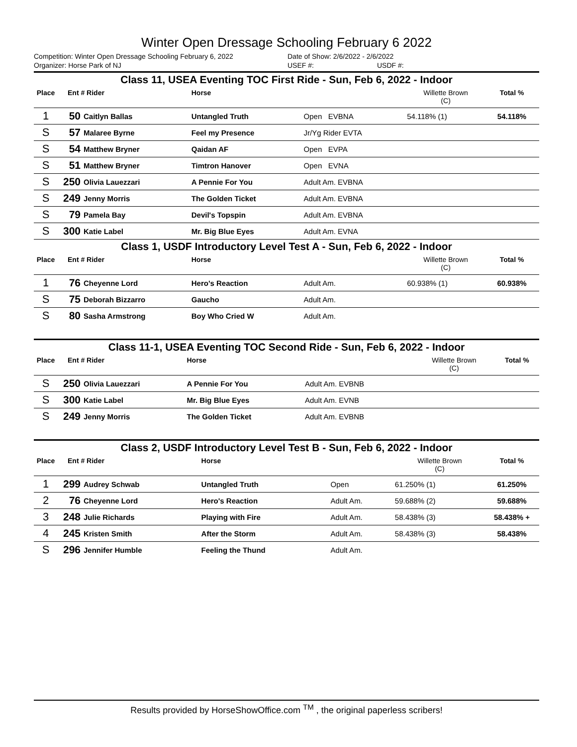Winter Open Dressage Schooling February 6 2022
Competition: Winter Open Dressage Schooling February 6, 2022 Date of Show: 2/6/2022 - 2/6/2022
Organizer: Horse Park of NJ USEF #: USDF #:
| Class 11, USEA Eventing TOC First Ride - Sun, Feb 6, 2022 - Indoor | | | | | | | |
| Place | Ent # Rider | | Horse | | Willette Brown (C) | | Total % |
| 1 | 50 | Caitlyn Ballas | Untangled Truth | Open EVBNA | 54.118% (1) | | 54.118% |
| S | 57 | Malaree Byrne | Feel my Presence | Jr/Yg Rider EVTA | | | |
| S | 54 | Matthew Bryner | Qaidan AF | Open EVPA | | | |
| S | 51 | Matthew Bryner | Timtron Hanover | Open EVNA | | | |
| S | 250 | Olivia Lauezzari | A Pennie For You | Adult Am. EVBNA | | | |
| S | 249 | Jenny Morris | The Golden Ticket | Adult Am. EVBNA | | | |
| S | 79 | Pamela Bay | Devil's Topspin | Adult Am. EVBNA | | | |
| S | 300 | Katie Label | Mr. Big Blue Eyes | Adult Am. EVNA | | | |
| Class 1, USDF Introductory Level Test A - Sun, Feb 6, 2022 - Indoor | | | | | | | |
| Place | Ent # Rider | | Horse | | Willette Brown (C) | | Total % |
| 1 | 76 | Cheyenne Lord | Hero's Reaction | Adult Am. | 60.938% (1) | | 60.938% |
| S | 75 | Deborah Bizzarro | Gaucho | Adult Am. | | | |
| S | 80 | Sasha Armstrong | Boy Who Cried W | Adult Am. | | | |
| Class 11-1, USEA Eventing TOC Second Ride - Sun, Feb 6, 2022 - Indoor | | | | | | | |
| Place | Ent # Rider | | Horse | | Willette Brown (C) | | Total % |
| S | 250 | Olivia Lauezzari | A Pennie For You | Adult Am. EVBNB | | | |
| S | 300 | Katie Label | Mr. Big Blue Eyes | Adult Am. EVNB | | | |
| S | 249 | Jenny Morris | The Golden Ticket | Adult Am. EVBNB | | | |
| Class 2, USDF Introductory Level Test B - Sun, Feb 6, 2022 - Indoor | | | | | | | |
| Place | Ent # Rider | | Horse | | Willette Brown (C) | | Total % |
| 1 | 299 | Audrey Schwab | Untangled Truth | Open | 61.250% (1) | | 61.250% |
| 2 | 76 | Cheyenne Lord | Hero's Reaction | Adult Am. | 59.688% (2) | | 59.688% |
| 3 | 248 | Julie Richards | Playing with Fire | Adult Am. | 58.438% (3) | | 58.438% + |
| 4 | 245 | Kristen Smith | After the Storm | Adult Am. | 58.438% (3) | | 58.438% |
| S | 296 | Jennifer Humble | Feeling the Thund | Adult Am. | | | |
Results provided by HorseShowOffice.com <sup>TM</sup> , the original paperless scribers!